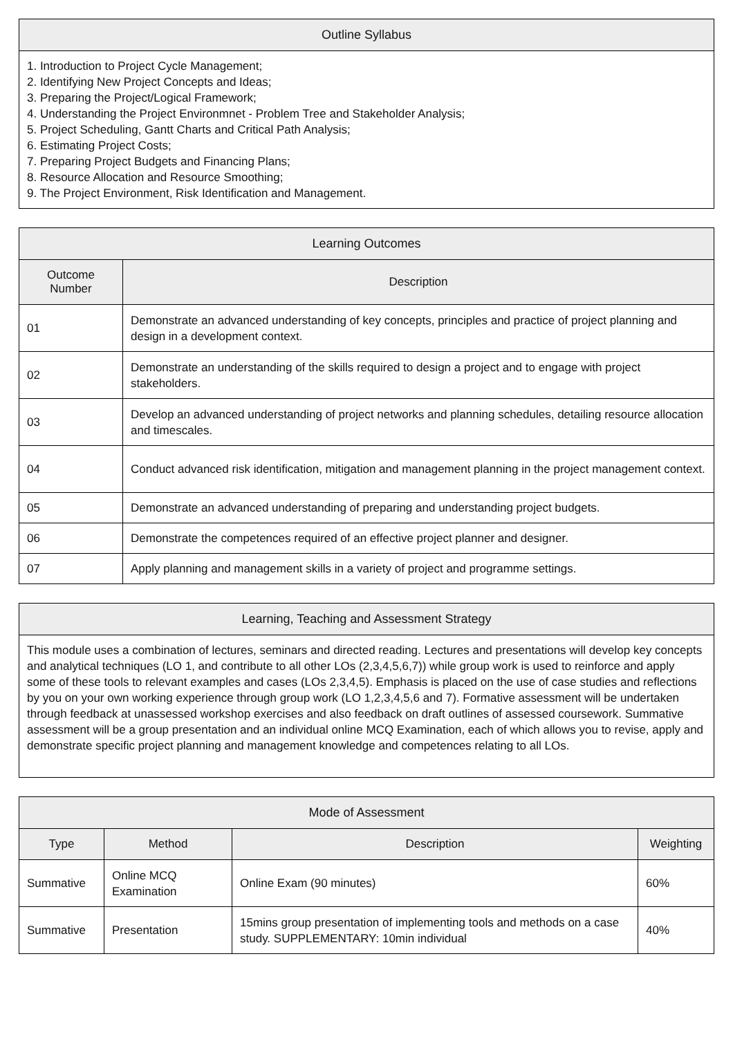| Outline Syllabus |
| --- |
| 1. Introduction to Project Cycle Management; 2. Identifying New Project Concepts and Ideas; 3. Preparing the Project/Logical Framework; 4. Understanding the Project Environmnet - Problem Tree and Stakeholder Analysis; 5. Project Scheduling, Gantt Charts and Critical Path Analysis; 6. Estimating Project Costs; 7. Preparing Project Budgets and Financing Plans; 8. Resource Allocation and Resource Smoothing; 9. The Project Environment, Risk Identification and Management. |
| Learning Outcomes | |
| --- | --- |
| Outcome Number | Description |
| 01 | Demonstrate an advanced understanding of key concepts, principles and practice of project planning and design in a development context. |
| 02 | Demonstrate an understanding of the skills required to design a project and to engage with project stakeholders. |
| 03 | Develop an advanced understanding of project networks and planning schedules, detailing resource allocation and timescales. |
| 04 | Conduct advanced risk identification, mitigation and management planning in the project management context. |
| 05 | Demonstrate an advanced understanding of preparing and understanding project budgets. |
| 06 | Demonstrate the competences required of an effective project planner and designer. |
| 07 | Apply planning and management skills in a variety of project and programme settings. |
| Learning, Teaching and Assessment Strategy |
| --- |
| This module uses a combination of lectures, seminars and directed reading. Lectures and presentations will develop key concepts and analytical techniques (LO 1, and contribute to all other LOs (2,3,4,5,6,7)) while group work is used to reinforce and apply some of these tools to relevant examples and cases (LOs 2,3,4,5). Emphasis is placed on the use of case studies and reflections by you on your own working experience through group work (LO 1,2,3,4,5,6 and 7). Formative assessment will be undertaken through feedback at unassessed workshop exercises and also feedback on draft outlines of assessed coursework. Summative assessment will be a group presentation and an individual online MCQ Examination, each of which allows you to revise, apply and demonstrate specific project planning and management knowledge and competences relating to all LOs. |
| Mode of Assessment | | | |
| --- | --- | --- | --- |
| Type | Method | Description | Weighting |
| Summative | Online MCQ Examination | Online Exam (90 minutes) | 60% |
| Summative | Presentation | 15mins group presentation of implementing tools and methods on a case study. SUPPLEMENTARY: 10min individual | 40% |